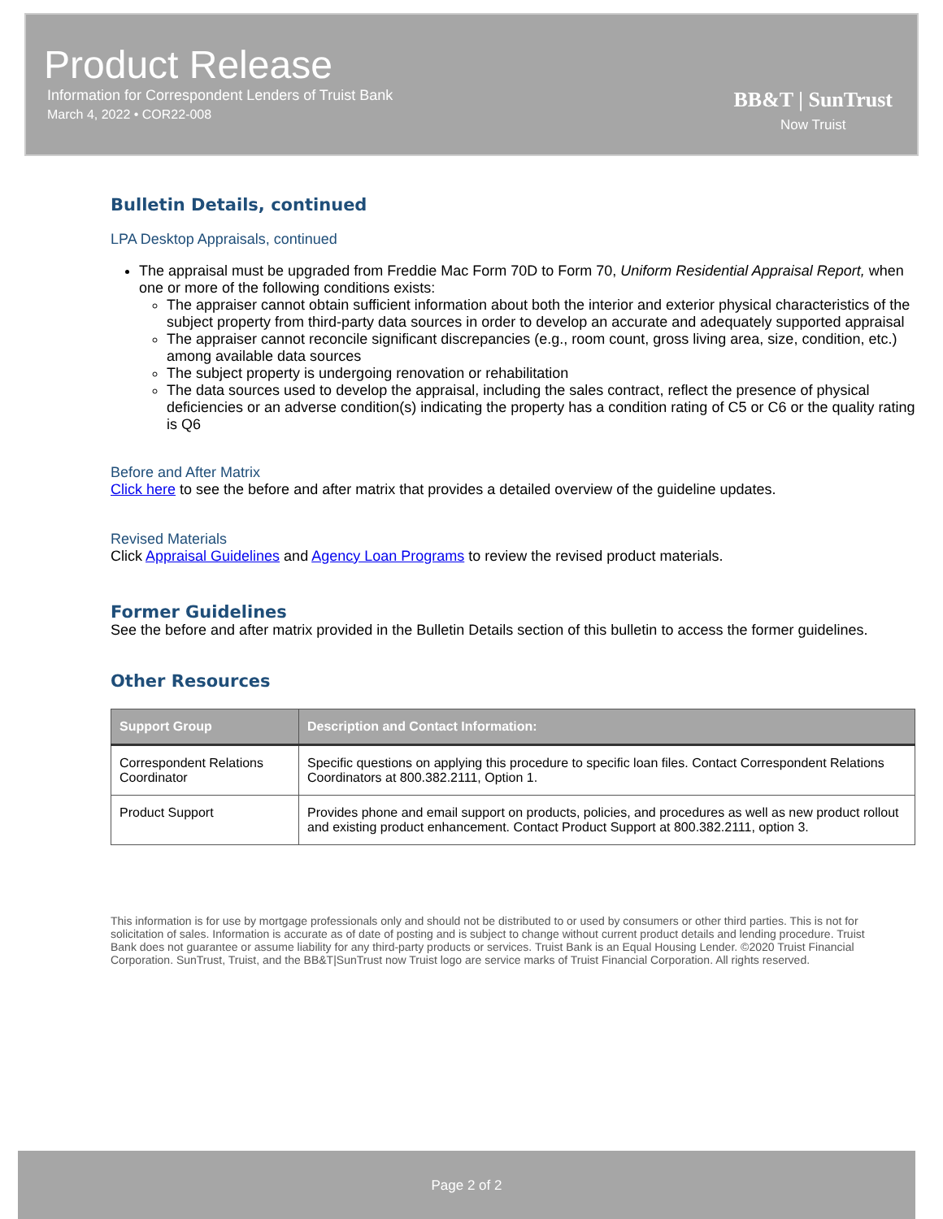Product Release
Information for Correspondent Lenders of Truist Bank
March 4, 2022 • COR22-008
BB&T | SunTrust
Now Truist
Bulletin Details, continued
LPA Desktop Appraisals, continued
The appraisal must be upgraded from Freddie Mac Form 70D to Form 70, Uniform Residential Appraisal Report, when one or more of the following conditions exists:
The appraiser cannot obtain sufficient information about both the interior and exterior physical characteristics of the subject property from third-party data sources in order to develop an accurate and adequately supported appraisal
The appraiser cannot reconcile significant discrepancies (e.g., room count, gross living area, size, condition, etc.) among available data sources
The subject property is undergoing renovation or rehabilitation
The data sources used to develop the appraisal, including the sales contract, reflect the presence of physical deficiencies or an adverse condition(s) indicating the property has a condition rating of C5 or C6 or the quality rating is Q6
Before and After Matrix
Click here to see the before and after matrix that provides a detailed overview of the guideline updates.
Revised Materials
Click Appraisal Guidelines and Agency Loan Programs to review the revised product materials.
Former Guidelines
See the before and after matrix provided in the Bulletin Details section of this bulletin to access the former guidelines.
Other Resources
| Support Group | Description and Contact Information: |
| --- | --- |
| Correspondent Relations Coordinator | Specific questions on applying this procedure to specific loan files. Contact Correspondent Relations Coordinators at 800.382.2111, Option 1. |
| Product Support | Provides phone and email support on products, policies, and procedures as well as new product rollout and existing product enhancement. Contact Product Support at 800.382.2111, option 3. |
This information is for use by mortgage professionals only and should not be distributed to or used by consumers or other third parties. This is not for solicitation of sales. Information is accurate as of date of posting and is subject to change without current product details and lending procedure. Truist Bank does not guarantee or assume liability for any third-party products or services. Truist Bank is an Equal Housing Lender. ©2020 Truist Financial Corporation. SunTrust, Truist, and the BB&T|SunTrust now Truist logo are service marks of Truist Financial Corporation. All rights reserved.
Page 2 of 2